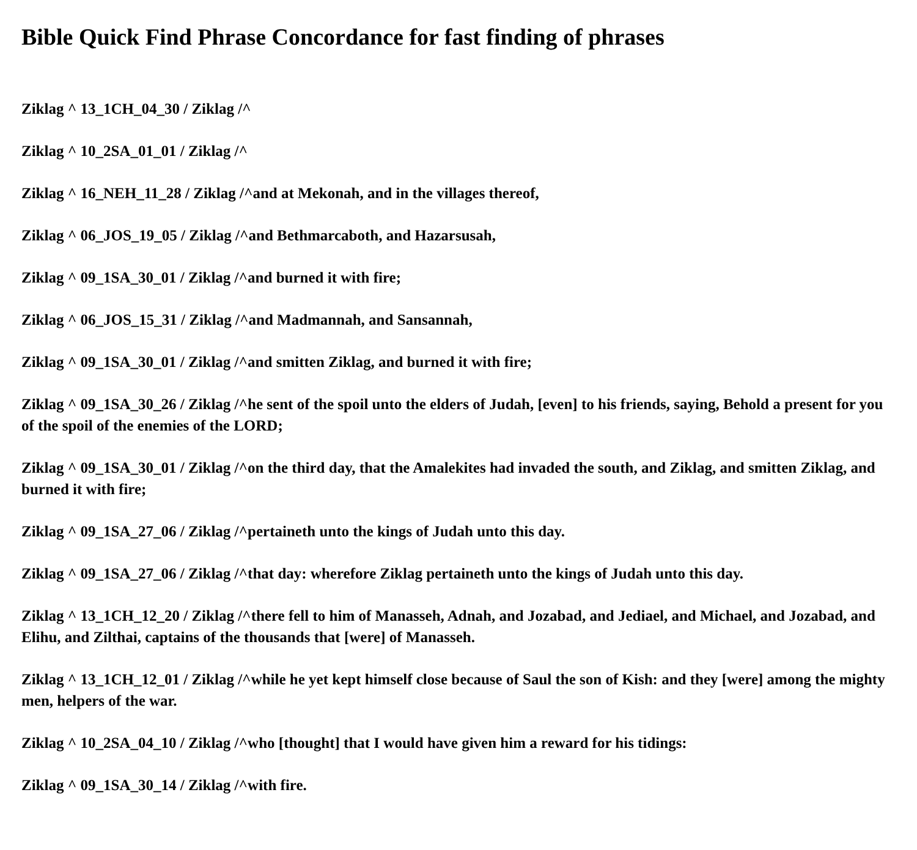Bible Quick Find Phrase Concordance for fast finding of phrases
Ziklag ^ 13_1CH_04_30 / Ziklag /^
Ziklag ^ 10_2SA_01_01 / Ziklag /^
Ziklag ^ 16_NEH_11_28 / Ziklag /^and at Mekonah, and in the villages thereof,
Ziklag ^ 06_JOS_19_05 / Ziklag /^and Bethmarcaboth, and Hazarsusah,
Ziklag ^ 09_1SA_30_01 / Ziklag /^and burned it with fire;
Ziklag ^ 06_JOS_15_31 / Ziklag /^and Madmannah, and Sansannah,
Ziklag ^ 09_1SA_30_01 / Ziklag /^and smitten Ziklag, and burned it with fire;
Ziklag ^ 09_1SA_30_26 / Ziklag /^he sent of the spoil unto the elders of Judah, [even] to his friends, saying, Behold a present for you of the spoil of the enemies of the LORD;
Ziklag ^ 09_1SA_30_01 / Ziklag /^on the third day, that the Amalekites had invaded the south, and Ziklag, and smitten Ziklag, and burned it with fire;
Ziklag ^ 09_1SA_27_06 / Ziklag /^pertaineth unto the kings of Judah unto this day.
Ziklag ^ 09_1SA_27_06 / Ziklag /^that day: wherefore Ziklag pertaineth unto the kings of Judah unto this day.
Ziklag ^ 13_1CH_12_20 / Ziklag /^there fell to him of Manasseh, Adnah, and Jozabad, and Jediael, and Michael, and Jozabad, and Elihu, and Zilthai, captains of the thousands that [were] of Manasseh.
Ziklag ^ 13_1CH_12_01 / Ziklag /^while he yet kept himself close because of Saul the son of Kish: and they [were] among the mighty men, helpers of the war.
Ziklag ^ 10_2SA_04_10 / Ziklag /^who [thought] that I would have given him a reward for his tidings:
Ziklag ^ 09_1SA_30_14 / Ziklag /^with fire.